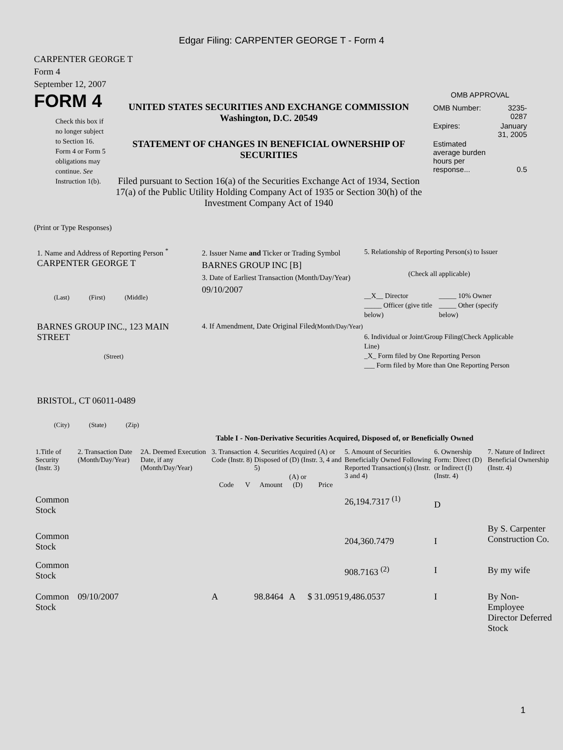Edgar Filing: CARPENTER GEORGE T - Form 4
CARPENTER GEORGE T
Form 4
September 12, 2007
FORM 4
Check this box if no longer subject to Section 16. Form 4 or Form 5 obligations may continue. See Instruction 1(b).
UNITED STATES SECURITIES AND EXCHANGE COMMISSION
Washington, D.C. 20549
STATEMENT OF CHANGES IN BENEFICIAL OWNERSHIP OF SECURITIES
Filed pursuant to Section 16(a) of the Securities Exchange Act of 1934, Section 17(a) of the Public Utility Holding Company Act of 1935 or Section 30(h) of the Investment Company Act of 1940
OMB APPROVAL
| OMB Number: | 3235-0287 |
| Expires: | January 31, 2005 |
| Estimated average burden hours per response... | 0.5 |
(Print or Type Responses)
1. Name and Address of Reporting Person <sup>*</sup>
CARPENTER GEORGE T
(Last) (First) (Middle)
BARNES GROUP INC., 123 MAIN STREET
(Street)
BRISTOL, CT 06011-0489
(City) (State) (Zip)
2. Issuer Name and Ticker or Trading Symbol
BARNES GROUP INC [B]
3. Date of Earliest Transaction (Month/Day/Year)
09/10/2007
4. If Amendment, Date Original Filed(Month/Day/Year)
5. Relationship of Reporting Person(s) to Issuer
(Check all applicable)
__X__ Director
_____ Officer (give title below)
_____ 10% Owner
_____ Other (specify below)
6. Individual or Joint/Group Filing(Check Applicable Line)
_X_ Form filed by One Reporting Person
___ Form filed by More than One Reporting Person
Table I - Non-Derivative Securities Acquired, Disposed of, or Beneficially Owned
| 1.Title of Security (Instr. 3) | 2. Transaction Date (Month/Day/Year) | 2A. Deemed Execution Date, if any (Month/Day/Year) | 3. Transaction Code (Instr. 8) | | 4. Securities Acquired (A) or Disposed of (D) (Instr. 3, 4 and 5) | | | 5. Amount of Securities Beneficially Owned Following Reported Transaction(s) (Instr. 3 and 4) | 6. Ownership Form: Direct (D) or Indirect (I) (Instr. 4) | 7. Nature of Indirect Beneficial Ownership (Instr. 4) |
| --- | --- | --- | --- | --- | --- | --- | --- | --- | --- | --- |
| | | | Code | V | Amount | (A) or (D) | Price | | | |
| Common Stock | | | | | | | | 26,194.7317 <sup>(1)</sup> | D | |
| Common Stock | | | | | | | | 204,360.7479 | I | By S. Carpenter Construction Co. |
| Common Stock | | | | | | | | 908.7163 <sup>(2)</sup> | I | By my wife |
| Common Stock | 09/10/2007 | | A | | 98.8464 | A | $ 31.0951 | 9,486.0537 | I | By Non-Employee Director Deferred Stock |
1